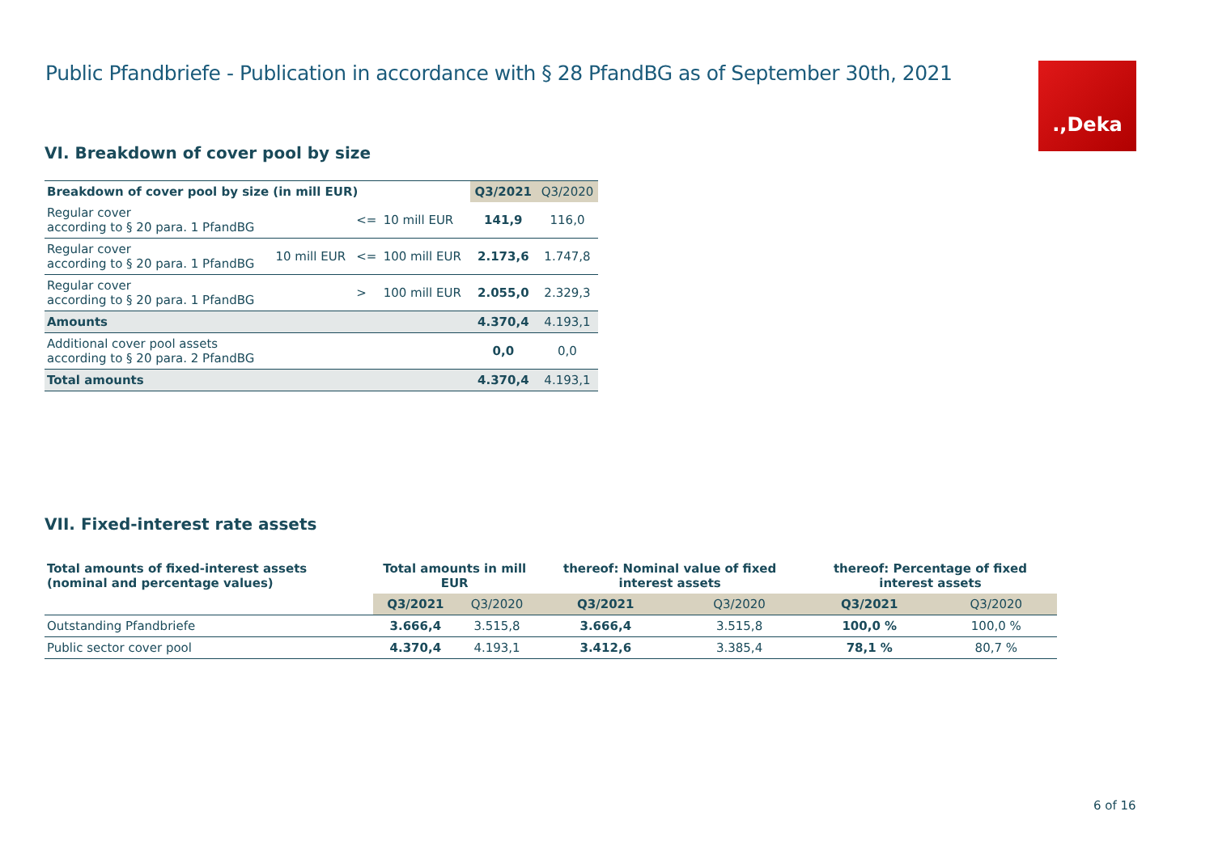Public Pfandbriefe - Publication in accordance with § 28 PfandBG as of September 30th, 2021
.,Deka
VI. Breakdown of cover pool by size
| Breakdown of cover pool by size (in mill EUR) | | | | Q3/2021 | Q3/2020 |
| Regular cover according to § 20 para. 1 PfandBG | | <= | 10 mill EUR | 141,9 | 116,0 |
| Regular cover according to § 20 para. 1 PfandBG | 10 mill EUR | <= | 100 mill EUR | 2.173,6 | 1.747,8 |
| Regular cover according to § 20 para. 1 PfandBG | | > | 100 mill EUR | 2.055,0 | 2.329,3 |
| Amounts | | | | 4.370,4 | 4.193,1 |
| Additional cover pool assets according to § 20 para. 2 PfandBG | | | | 0,0 | 0,0 |
| Total amounts | | | | 4.370,4 | 4.193,1 |
VII. Fixed-interest rate assets
| Total amounts of fixed-interest assets (nominal and percentage values) | Total amounts in mill EUR | | thereof: Nominal value of fixed interest assets | | thereof: Percentage of fixed interest assets | |
| --- | --- | --- | --- | --- | --- | --- |
| | Q3/2021 | Q3/2020 | Q3/2021 | Q3/2020 | Q3/2021 | Q3/2020 |
| Outstanding Pfandbriefe | 3.666,4 | 3.515,8 | 3.666,4 | 3.515,8 | 100,0 % | 100,0 % |
| Public sector cover pool | 4.370,4 | 4.193,1 | 3.412,6 | 3.385,4 | 78,1 % | 80,7 % |
6 of 16